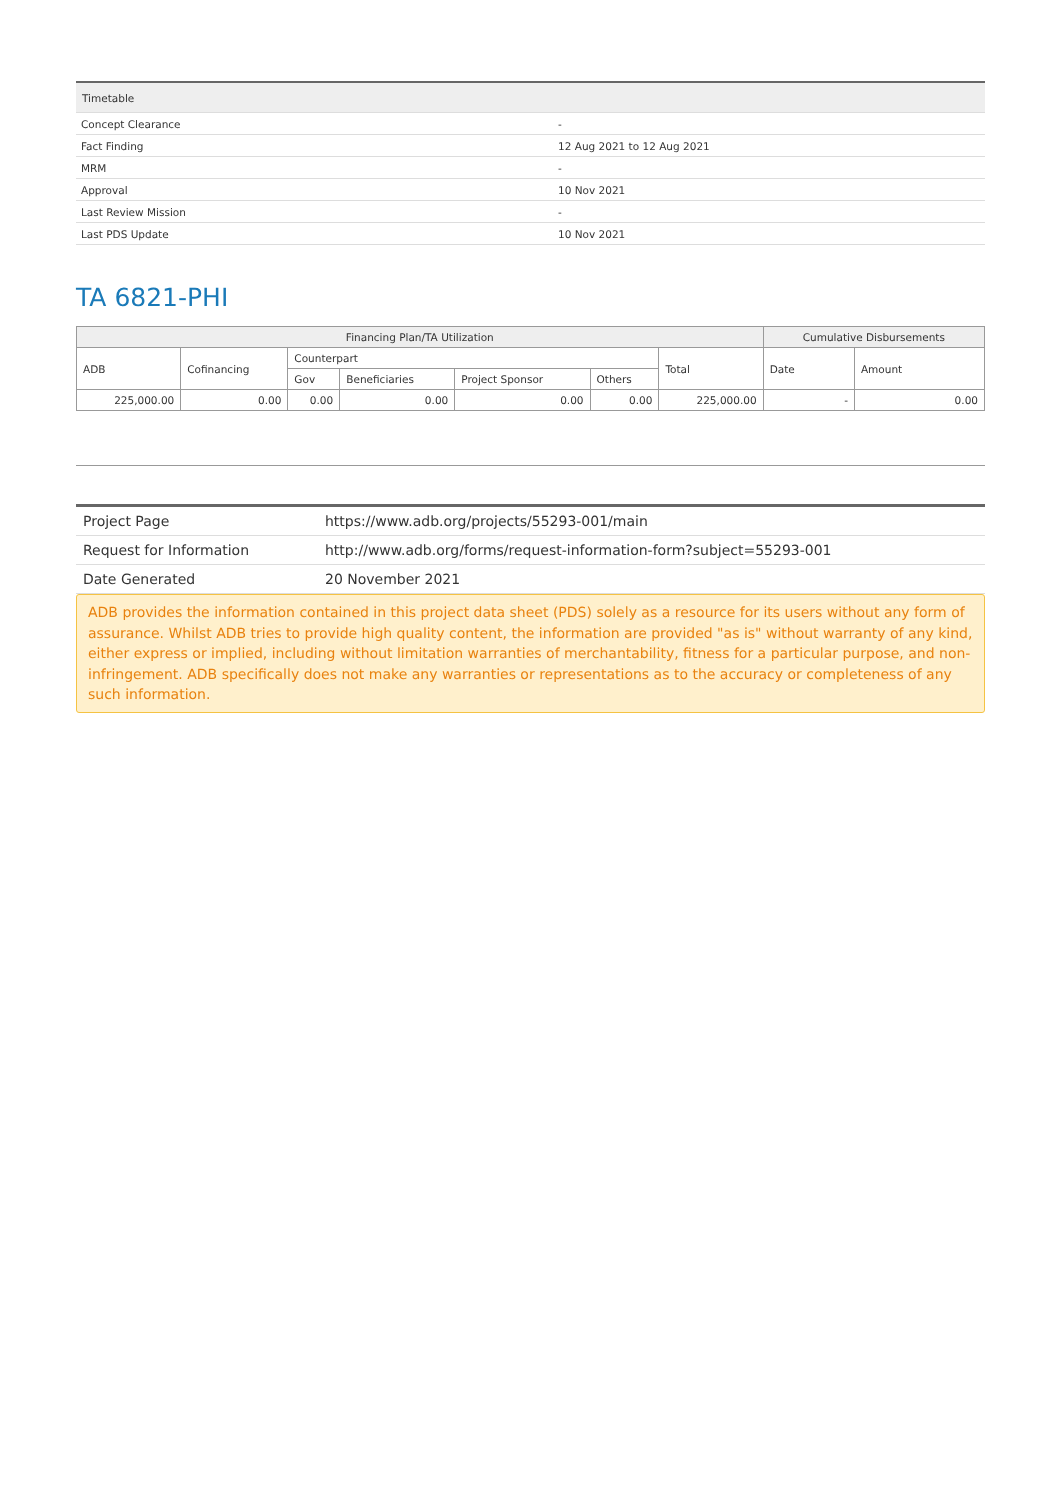| Timetable | |
| Concept Clearance | - |
| Fact Finding | 12 Aug 2021 to 12 Aug 2021 |
| MRM | - |
| Approval | 10 Nov 2021 |
| Last Review Mission | - |
| Last PDS Update | 10 Nov 2021 |
TA 6821-PHI
| Financing Plan/TA Utilization | | | | | | | Cumulative Disbursements | |
| --- | --- | --- | --- | --- | --- | --- | --- | --- |
| ADB | Cofinancing | Counterpart | | | | Total | Date | Amount |
| | | Gov | Beneficiaries | Project Sponsor | Others | | | |
| 225,000.00 | 0.00 | 0.00 | 0.00 | 0.00 | 0.00 | 225,000.00 | - | 0.00 |
| Project Page | https://www.adb.org/projects/55293-001/main |
| Request for Information | http://www.adb.org/forms/request-information-form?subject=55293-001 |
| Date Generated | 20 November 2021 |
ADB provides the information contained in this project data sheet (PDS) solely as a resource for its users without any form of assurance. Whilst ADB tries to provide high quality content, the information are provided "as is" without warranty of any kind, either express or implied, including without limitation warranties of merchantability, fitness for a particular purpose, and non-infringement. ADB specifically does not make any warranties or representations as to the accuracy or completeness of any such information.